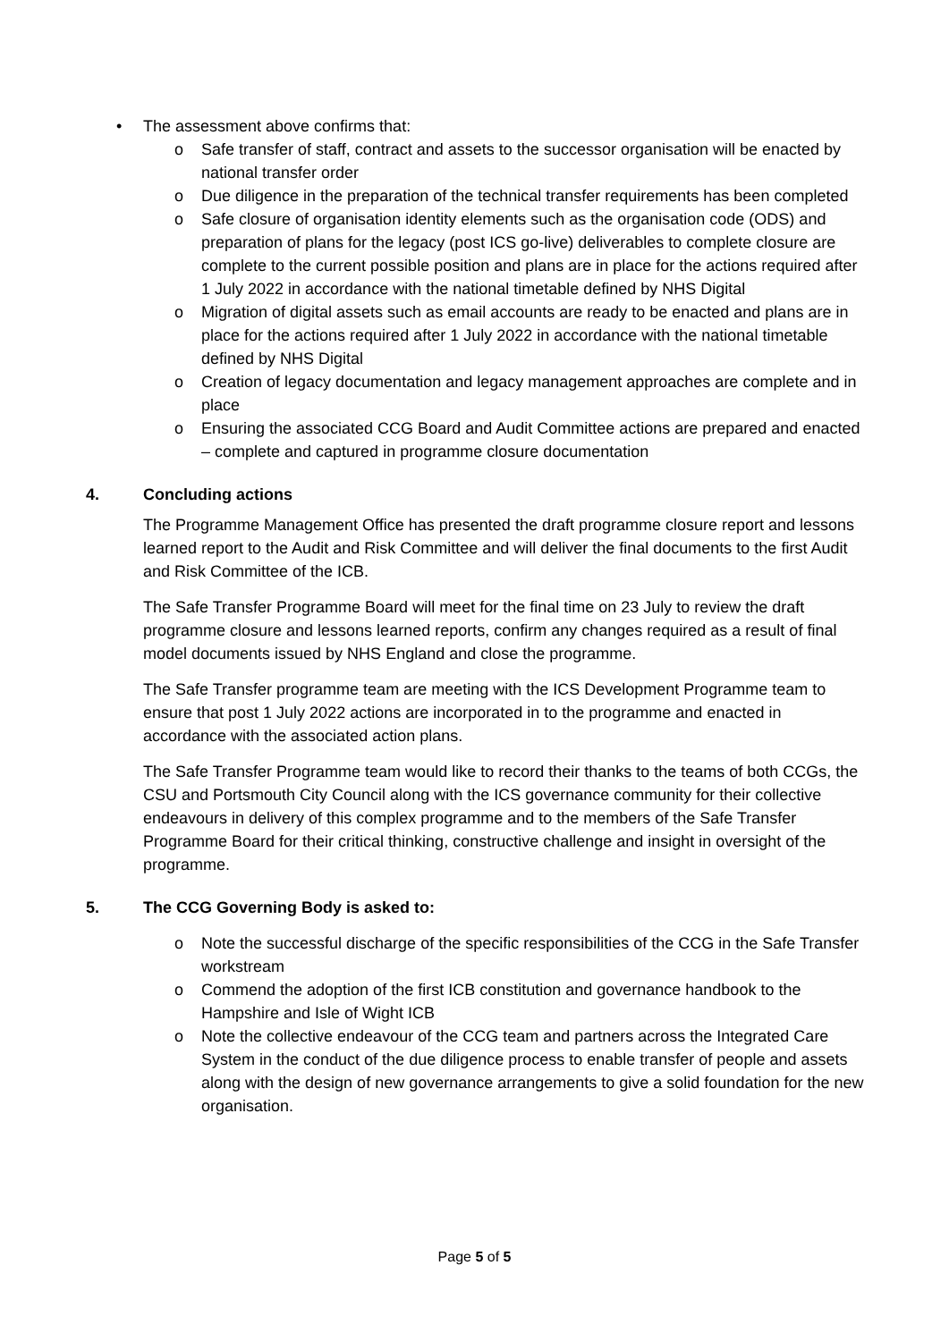• The assessment above confirms that:
o Safe transfer of staff, contract and assets to the successor organisation will be enacted by national transfer order
o Due diligence in the preparation of the technical transfer requirements has been completed
o Safe closure of organisation identity elements such as the organisation code (ODS) and preparation of plans for the legacy (post ICS go-live) deliverables to complete closure are complete to the current possible position and plans are in place for the actions required after 1 July 2022 in accordance with the national timetable defined by NHS Digital
o Migration of digital assets such as email accounts are ready to be enacted and plans are in place for the actions required after 1 July 2022 in accordance with the national timetable defined by NHS Digital
o Creation of legacy documentation and legacy management approaches are complete and in place
o Ensuring the associated CCG Board and Audit Committee actions are prepared and enacted – complete and captured in programme closure documentation
4. Concluding actions
The Programme Management Office has presented the draft programme closure report and lessons learned report to the Audit and Risk Committee and will deliver the final documents to the first Audit and Risk Committee of the ICB.
The Safe Transfer Programme Board will meet for the final time on 23 July to review the draft programme closure and lessons learned reports, confirm any changes required as a result of final model documents issued by NHS England and close the programme.
The Safe Transfer programme team are meeting with the ICS Development Programme team to ensure that post 1 July 2022 actions are incorporated in to the programme and enacted in accordance with the associated action plans.
The Safe Transfer Programme team would like to record their thanks to the teams of both CCGs, the CSU and Portsmouth City Council along with the ICS governance community for their collective endeavours in delivery of this complex programme and to the members of the Safe Transfer Programme Board for their critical thinking, constructive challenge and insight in oversight of the programme.
5. The CCG Governing Body is asked to:
o Note the successful discharge of the specific responsibilities of the CCG in the Safe Transfer workstream
o Commend the adoption of the first ICB constitution and governance handbook to the Hampshire and Isle of Wight ICB
o Note the collective endeavour of the CCG team and partners across the Integrated Care System in the conduct of the due diligence process to enable transfer of people and assets along with the design of new governance arrangements to give a solid foundation for the new organisation.
Page 5 of 5